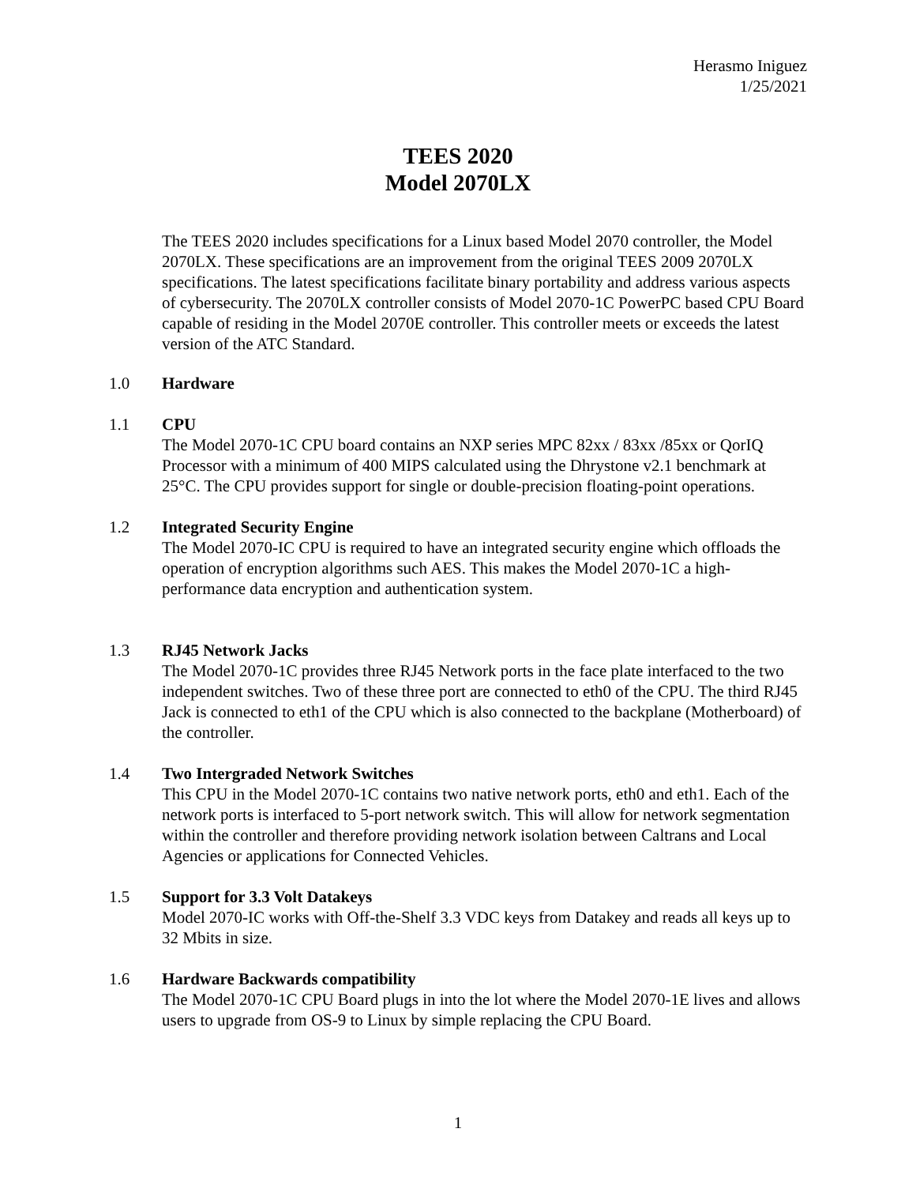Herasmo Iniguez
1/25/2021
TEES 2020
Model 2070LX
The TEES 2020 includes specifications for a Linux based Model 2070 controller, the Model 2070LX. These specifications are an improvement from the original TEES 2009 2070LX specifications. The latest specifications facilitate binary portability and address various aspects of cybersecurity. The 2070LX controller consists of Model 2070-1C PowerPC based CPU Board capable of residing in the Model 2070E controller. This controller meets or exceeds the latest version of the ATC Standard.
1.0 Hardware
1.1 CPU
The Model 2070-1C CPU board contains an NXP series MPC 82xx / 83xx /85xx or QorIQ Processor with a minimum of 400 MIPS calculated using the Dhrystone v2.1 benchmark at 25°C. The CPU provides support for single or double-precision floating-point operations.
1.2 Integrated Security Engine
The Model 2070-IC CPU is required to have an integrated security engine which offloads the operation of encryption algorithms such AES. This makes the Model 2070-1C a high-performance data encryption and authentication system.
1.3 RJ45 Network Jacks
The Model 2070-1C provides three RJ45 Network ports in the face plate interfaced to the two independent switches. Two of these three port are connected to eth0 of the CPU. The third RJ45 Jack is connected to eth1 of the CPU which is also connected to the backplane (Motherboard) of the controller.
1.4 Two Intergraded Network Switches
This CPU in the Model 2070-1C contains two native network ports, eth0 and eth1. Each of the network ports is interfaced to 5-port network switch. This will allow for network segmentation within the controller and therefore providing network isolation between Caltrans and Local Agencies or applications for Connected Vehicles.
1.5 Support for 3.3 Volt Datakeys
Model 2070-IC works with Off-the-Shelf 3.3 VDC keys from Datakey and reads all keys up to 32 Mbits in size.
1.6 Hardware Backwards compatibility
The Model 2070-1C CPU Board plugs in into the lot where the Model 2070-1E lives and allows users to upgrade from OS-9 to Linux by simple replacing the CPU Board.
1